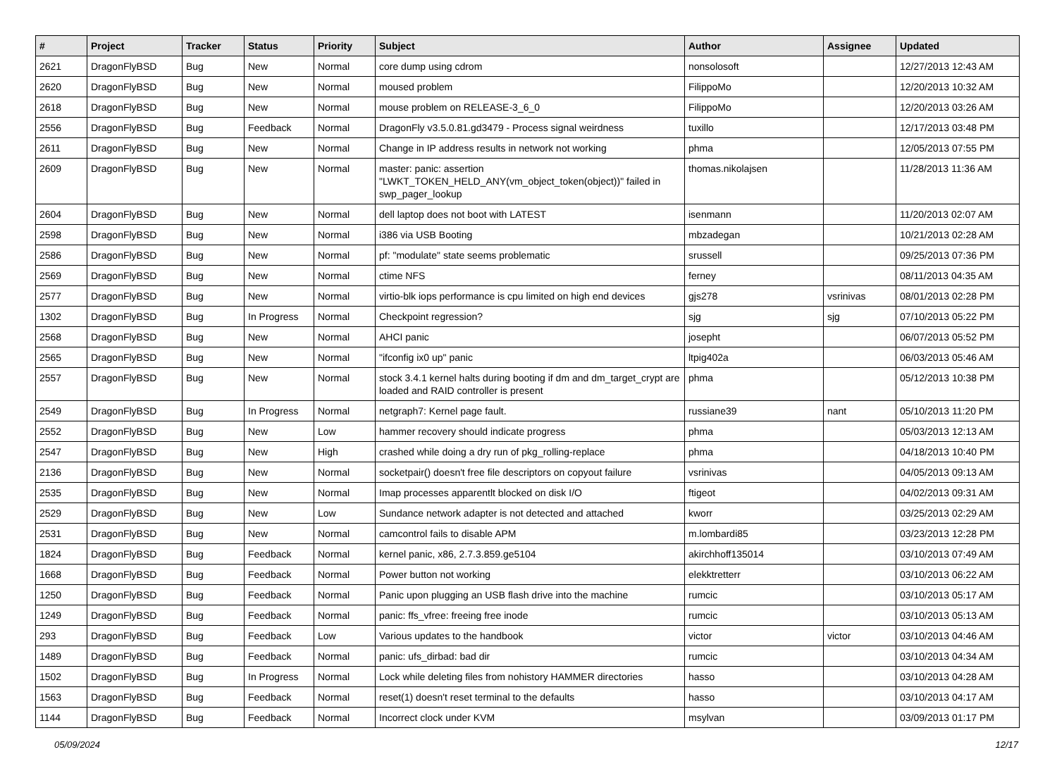| # | Project | Tracker | Status | Priority | Subject | Author | Assignee | Updated |
| --- | --- | --- | --- | --- | --- | --- | --- | --- |
| 2621 | DragonFlyBSD | Bug | New | Normal | core dump using cdrom | nonsolosoft | | 12/27/2013 12:43 AM |
| 2620 | DragonFlyBSD | Bug | New | Normal | moused problem | FilippoMo | | 12/20/2013 10:32 AM |
| 2618 | DragonFlyBSD | Bug | New | Normal | mouse problem on RELEASE-3_6_0 | FilippoMo | | 12/20/2013 03:26 AM |
| 2556 | DragonFlyBSD | Bug | Feedback | Normal | DragonFly v3.5.0.81.gd3479 - Process signal weirdness | tuxillo | | 12/17/2013 03:48 PM |
| 2611 | DragonFlyBSD | Bug | New | Normal | Change in IP address results in network not working | phma | | 12/05/2013 07:55 PM |
| 2609 | DragonFlyBSD | Bug | New | Normal | master: panic: assertion "LWKT_TOKEN_HELD_ANY(vm_object_token(object))" failed in swp_pager_lookup | thomas.nikolajsen | | 11/28/2013 11:36 AM |
| 2604 | DragonFlyBSD | Bug | New | Normal | dell laptop does not boot with LATEST | isenmann | | 11/20/2013 02:07 AM |
| 2598 | DragonFlyBSD | Bug | New | Normal | i386 via USB Booting | mbzadegan | | 10/21/2013 02:28 AM |
| 2586 | DragonFlyBSD | Bug | New | Normal | pf: "modulate" state seems problematic | srussell | | 09/25/2013 07:36 PM |
| 2569 | DragonFlyBSD | Bug | New | Normal | ctime NFS | ferney | | 08/11/2013 04:35 AM |
| 2577 | DragonFlyBSD | Bug | New | Normal | virtio-blk iops performance is cpu limited on high end devices | gjs278 | vsrinivas | 08/01/2013 02:28 PM |
| 1302 | DragonFlyBSD | Bug | In Progress | Normal | Checkpoint regression? | sjg | sjg | 07/10/2013 05:22 PM |
| 2568 | DragonFlyBSD | Bug | New | Normal | AHCI panic | josepht | | 06/07/2013 05:52 PM |
| 2565 | DragonFlyBSD | Bug | New | Normal | "ifconfig ix0 up" panic | ltpig402a | | 06/03/2013 05:46 AM |
| 2557 | DragonFlyBSD | Bug | New | Normal | stock 3.4.1 kernel halts during booting if dm and dm_target_crypt are loaded and RAID controller is present | phma | | 05/12/2013 10:38 PM |
| 2549 | DragonFlyBSD | Bug | In Progress | Normal | netgraph7: Kernel page fault. | russiane39 | nant | 05/10/2013 11:20 PM |
| 2552 | DragonFlyBSD | Bug | New | Low | hammer recovery should indicate progress | phma | | 05/03/2013 12:13 AM |
| 2547 | DragonFlyBSD | Bug | New | High | crashed while doing a dry run of pkg_rolling-replace | phma | | 04/18/2013 10:40 PM |
| 2136 | DragonFlyBSD | Bug | New | Normal | socketpair() doesn't free file descriptors on copyout failure | vsrinivas | | 04/05/2013 09:13 AM |
| 2535 | DragonFlyBSD | Bug | New | Normal | Imap processes apparentlt blocked on disk I/O | ftigeot | | 04/02/2013 09:31 AM |
| 2529 | DragonFlyBSD | Bug | New | Low | Sundance network adapter is not detected and attached | kworr | | 03/25/2013 02:29 AM |
| 2531 | DragonFlyBSD | Bug | New | Normal | camcontrol fails to disable APM | m.lombardi85 | | 03/23/2013 12:28 PM |
| 1824 | DragonFlyBSD | Bug | Feedback | Normal | kernel panic, x86, 2.7.3.859.ge5104 | akirchhoff135014 | | 03/10/2013 07:49 AM |
| 1668 | DragonFlyBSD | Bug | Feedback | Normal | Power button not working | elekktretterr | | 03/10/2013 06:22 AM |
| 1250 | DragonFlyBSD | Bug | Feedback | Normal | Panic upon plugging an USB flash drive into the machine | rumcic | | 03/10/2013 05:17 AM |
| 1249 | DragonFlyBSD | Bug | Feedback | Normal | panic: ffs_vfree: freeing free inode | rumcic | | 03/10/2013 05:13 AM |
| 293 | DragonFlyBSD | Bug | Feedback | Low | Various updates to the handbook | victor | victor | 03/10/2013 04:46 AM |
| 1489 | DragonFlyBSD | Bug | Feedback | Normal | panic: ufs_dirbad: bad dir | rumcic | | 03/10/2013 04:34 AM |
| 1502 | DragonFlyBSD | Bug | In Progress | Normal | Lock while deleting files from nohistory HAMMER directories | hasso | | 03/10/2013 04:28 AM |
| 1563 | DragonFlyBSD | Bug | Feedback | Normal | reset(1) doesn't reset terminal to the defaults | hasso | | 03/10/2013 04:17 AM |
| 1144 | DragonFlyBSD | Bug | Feedback | Normal | Incorrect clock under KVM | msylvan | | 03/09/2013 01:17 PM |
05/09/2024 12/17